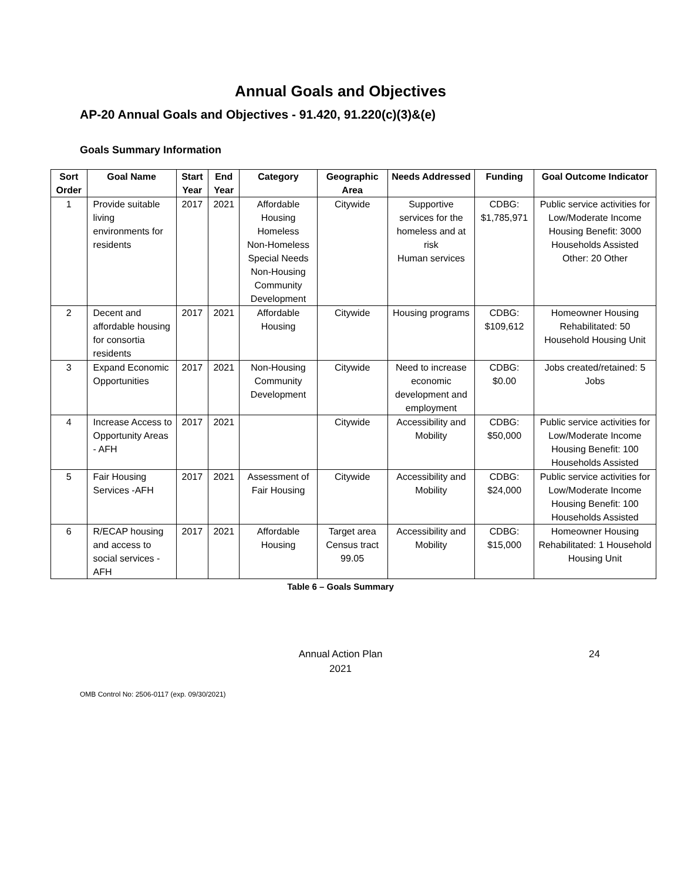Annual Goals and Objectives
AP-20 Annual Goals and Objectives - 91.420, 91.220(c)(3)&(e)
Goals Summary Information
| Sort Order | Goal Name | Start Year | End Year | Category | Geographic Area | Needs Addressed | Funding | Goal Outcome Indicator |
| --- | --- | --- | --- | --- | --- | --- | --- | --- |
| 1 | Provide suitable living environments for residents | 2017 | 2021 | Affordable Housing Homeless Non-Homeless Special Needs Non-Housing Community Development | Citywide | Supportive services for the homeless and at risk Human services | CDBG: $1,785,971 | Public service activities for Low/Moderate Income Housing Benefit: 3000 Households Assisted Other: 20 Other |
| 2 | Decent and affordable housing for consortia residents | 2017 | 2021 | Affordable Housing | Citywide | Housing programs | CDBG: $109,612 | Homeowner Housing Rehabilitated: 50 Household Housing Unit |
| 3 | Expand Economic Opportunities | 2017 | 2021 | Non-Housing Community Development | Citywide | Need to increase economic development and employment | CDBG: $0.00 | Jobs created/retained: 5 Jobs |
| 4 | Increase Access to Opportunity Areas - AFH | 2017 | 2021 | | Citywide | Accessibility and Mobility | CDBG: $50,000 | Public service activities for Low/Moderate Income Housing Benefit: 100 Households Assisted |
| 5 | Fair Housing Services -AFH | 2017 | 2021 | Assessment of Fair Housing | Citywide | Accessibility and Mobility | CDBG: $24,000 | Public service activities for Low/Moderate Income Housing Benefit: 100 Households Assisted |
| 6 | R/ECAP housing and access to social services - AFH | 2017 | 2021 | Affordable Housing | Target area Census tract 99.05 | Accessibility and Mobility | CDBG: $15,000 | Homeowner Housing Rehabilitated: 1 Household Housing Unit |
Table 6 – Goals Summary
Annual Action Plan
2021
24
OMB Control No: 2506-0117 (exp. 09/30/2021)